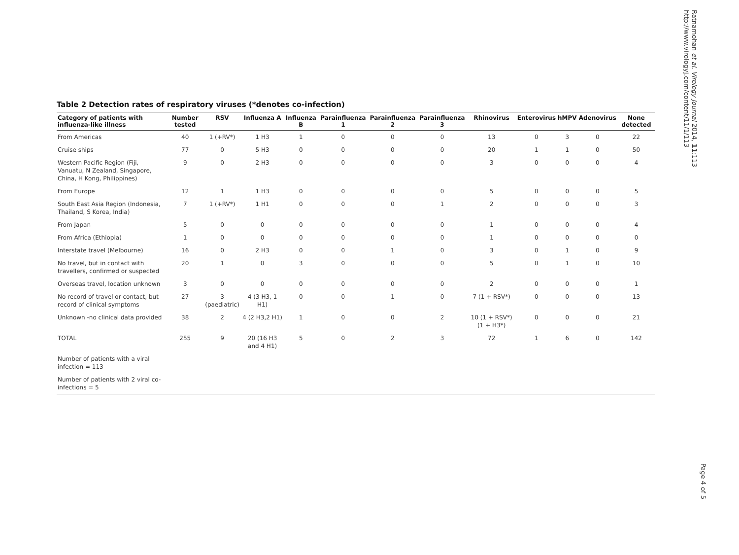Ratnamohan et al. Virology Journal 2014, 11:113
http://www.virologyj.com/content/11/1/113
Page 4 of 5
Table 2 Detection rates of respiratory viruses (*denotes co-infection)
| Category of patients with influenza-like illness | Number tested | RSV | Influenza A | Influenza B | Parainfluenza 1 | Parainfluenza 2 | Parainfluenza 3 | Rhinovirus | Enterovirus | hMPV | Adenovirus | None detected |
| --- | --- | --- | --- | --- | --- | --- | --- | --- | --- | --- | --- | --- |
| From Americas | 40 | 1 (+RV*) | 1 H3 | 1 | 0 | 0 | 0 | 13 | 0 | 3 | 0 | 22 |
| Cruise ships | 77 | 0 | 5 H3 | 0 | 0 | 0 | 0 | 20 | 1 | 1 | 0 | 50 |
| Western Pacific Region (Fiji, Vanuatu, N Zealand, Singapore, China, H Kong, Philippines) | 9 | 0 | 2 H3 | 0 | 0 | 0 | 0 | 3 | 0 | 0 | 0 | 4 |
| From Europe | 12 | 1 | 1 H3 | 0 | 0 | 0 | 0 | 5 | 0 | 0 | 0 | 5 |
| South East Asia Region (Indonesia, Thailand, S Korea, India) | 7 | 1 (+RV*) | 1 H1 | 0 | 0 | 0 | 1 | 2 | 0 | 0 | 0 | 3 |
| From Japan | 5 | 0 | 0 | 0 | 0 | 0 | 0 | 1 | 0 | 0 | 0 | 4 |
| From Africa (Ethiopia) | 1 | 0 | 0 | 0 | 0 | 0 | 0 | 1 | 0 | 0 | 0 | 0 |
| Interstate travel (Melbourne) | 16 | 0 | 2 H3 | 0 | 0 | 1 | 0 | 3 | 0 | 1 | 0 | 9 |
| No travel, but in contact with travellers, confirmed or suspected | 20 | 1 | 0 | 3 | 0 | 0 | 0 | 5 | 0 | 1 | 0 | 10 |
| Overseas travel, location unknown | 3 | 0 | 0 | 0 | 0 | 0 | 0 | 2 | 0 | 0 | 0 | 1 |
| No record of travel or contact, but record of clinical symptoms | 27 | 3 (paediatric) | 4 (3 H3, 1 H1) | 0 | 0 | 1 | 0 | 7 (1 + RSV*) | 0 | 0 | 0 | 13 |
| Unknown -no clinical data provided | 38 | 2 | 4 (2 H3,2 H1) | 1 | 0 | 0 | 2 | 10 (1 + RSV*) (1 + H3*) | 0 | 0 | 0 | 21 |
| TOTAL | 255 | 9 | 20 (16 H3 and 4 H1) | 5 | 0 | 2 | 3 | 72 | 1 | 6 | 0 | 142 |
| Number of patients with a viral infection = 113 | | | | | | | | | | | | |
| Number of patients with 2 viral co-infections = 5 | | | | | | | | | | | | |